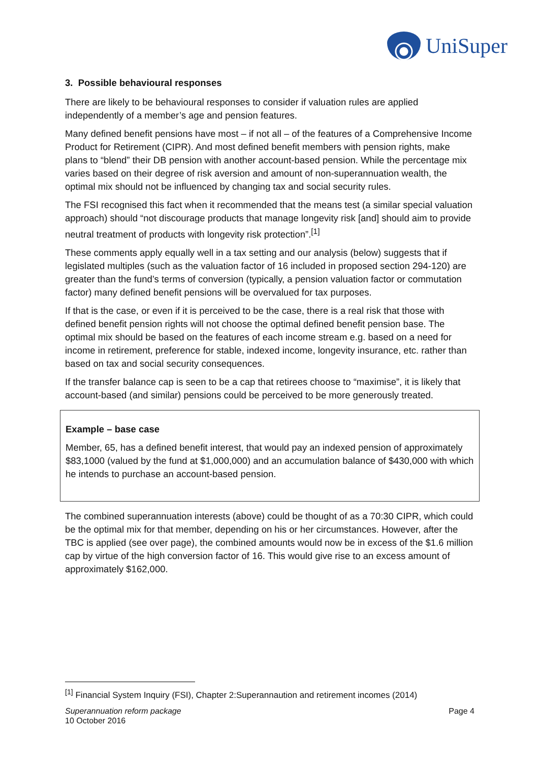UniSuper
3. Possible behavioural responses
There are likely to be behavioural responses to consider if valuation rules are applied independently of a member’s age and pension features.
Many defined benefit pensions have most – if not all – of the features of a Comprehensive Income Product for Retirement (CIPR). And most defined benefit members with pension rights, make plans to “blend” their DB pension with another account-based pension. While the percentage mix varies based on their degree of risk aversion and amount of non-superannuation wealth, the optimal mix should not be influenced by changing tax and social security rules.
The FSI recognised this fact when it recommended that the means test (a similar special valuation approach) should “not discourage products that manage longevity risk [and] should aim to provide neutral treatment of products with longevity risk protection”.<sup>[1]</sup>
These comments apply equally well in a tax setting and our analysis (below) suggests that if legislated multiples (such as the valuation factor of 16 included in proposed section 294-120) are greater than the fund’s terms of conversion (typically, a pension valuation factor or commutation factor) many defined benefit pensions will be overvalued for tax purposes.
If that is the case, or even if it is perceived to be the case, there is a real risk that those with defined benefit pension rights will not choose the optimal defined benefit pension base. The optimal mix should be based on the features of each income stream e.g. based on a need for income in retirement, preference for stable, indexed income, longevity insurance, etc. rather than based on tax and social security consequences.
If the transfer balance cap is seen to be a cap that retirees choose to “maximise”, it is likely that account-based (and similar) pensions could be perceived to be more generously treated.
Example – base case
Member, 65, has a defined benefit interest, that would pay an indexed pension of approximately $83,1000 (valued by the fund at $1,000,000) and an accumulation balance of $430,000 with which he intends to purchase an account-based pension.
The combined superannuation interests (above) could be thought of as a 70:30 CIPR, which could be the optimal mix for that member, depending on his or her circumstances. However, after the TBC is applied (see over page), the combined amounts would now be in excess of the $1.6 million cap by virtue of the high conversion factor of 16. This would give rise to an excess amount of approximately $162,000.
<sup>[1]</sup> Financial System Inquiry (FSI), Chapter 2:Superannaution and retirement incomes (2014)
Superannuation reform package
10 October 2016
Page 4